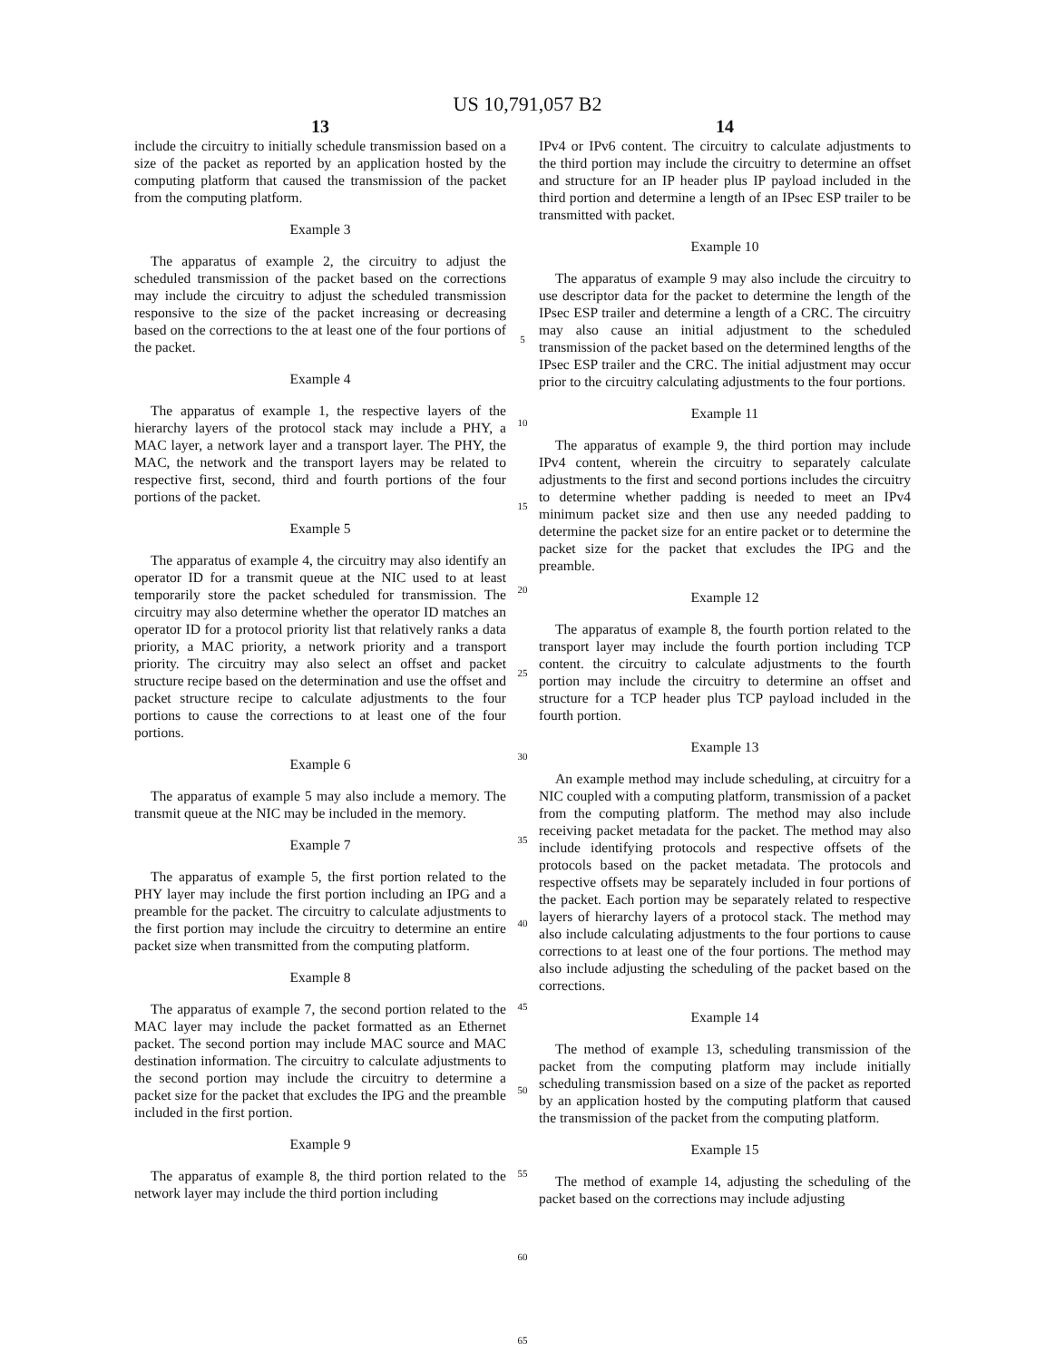US 10,791,057 B2
13
include the circuitry to initially schedule transmission based on a size of the packet as reported by an application hosted by the computing platform that caused the transmission of the packet from the computing platform.
Example 3
The apparatus of example 2, the circuitry to adjust the scheduled transmission of the packet based on the corrections may include the circuitry to adjust the scheduled transmission responsive to the size of the packet increasing or decreasing based on the corrections to the at least one of the four portions of the packet.
Example 4
The apparatus of example 1, the respective layers of the hierarchy layers of the protocol stack may include a PHY, a MAC layer, a network layer and a transport layer. The PHY, the MAC, the network and the transport layers may be related to respective first, second, third and fourth portions of the four portions of the packet.
Example 5
The apparatus of example 4, the circuitry may also identify an operator ID for a transmit queue at the NIC used to at least temporarily store the packet scheduled for transmission. The circuitry may also determine whether the operator ID matches an operator ID for a protocol priority list that relatively ranks a data priority, a MAC priority, a network priority and a transport priority. The circuitry may also select an offset and packet structure recipe based on the determination and use the offset and packet structure recipe to calculate adjustments to the four portions to cause the corrections to at least one of the four portions.
Example 6
The apparatus of example 5 may also include a memory. The transmit queue at the NIC may be included in the memory.
Example 7
The apparatus of example 5, the first portion related to the PHY layer may include the first portion including an IPG and a preamble for the packet. The circuitry to calculate adjustments to the first portion may include the circuitry to determine an entire packet size when transmitted from the computing platform.
Example 8
The apparatus of example 7, the second portion related to the MAC layer may include the packet formatted as an Ethernet packet. The second portion may include MAC source and MAC destination information. The circuitry to calculate adjustments to the second portion may include the circuitry to determine a packet size for the packet that excludes the IPG and the preamble included in the first portion.
Example 9
The apparatus of example 8, the third portion related to the network layer may include the third portion including
5
10
15
20
25
30
35
40
45
50
55
60
65
14
IPv4 or IPv6 content. The circuitry to calculate adjustments to the third portion may include the circuitry to determine an offset and structure for an IP header plus IP payload included in the third portion and determine a length of an IPsec ESP trailer to be transmitted with packet.
Example 10
The apparatus of example 9 may also include the circuitry to use descriptor data for the packet to determine the length of the IPsec ESP trailer and determine a length of a CRC. The circuitry may also cause an initial adjustment to the scheduled transmission of the packet based on the determined lengths of the IPsec ESP trailer and the CRC. The initial adjustment may occur prior to the circuitry calculating adjustments to the four portions.
Example 11
The apparatus of example 9, the third portion may include IPv4 content, wherein the circuitry to separately calculate adjustments to the first and second portions includes the circuitry to determine whether padding is needed to meet an IPv4 minimum packet size and then use any needed padding to determine the packet size for an entire packet or to determine the packet size for the packet that excludes the IPG and the preamble.
Example 12
The apparatus of example 8, the fourth portion related to the transport layer may include the fourth portion including TCP content. the circuitry to calculate adjustments to the fourth portion may include the circuitry to determine an offset and structure for a TCP header plus TCP payload included in the fourth portion.
Example 13
An example method may include scheduling, at circuitry for a NIC coupled with a computing platform, transmission of a packet from the computing platform. The method may also include receiving packet metadata for the packet. The method may also include identifying protocols and respective offsets of the protocols based on the packet metadata. The protocols and respective offsets may be separately included in four portions of the packet. Each portion may be separately related to respective layers of hierarchy layers of a protocol stack. The method may also include calculating adjustments to the four portions to cause corrections to at least one of the four portions. The method may also include adjusting the scheduling of the packet based on the corrections.
Example 14
The method of example 13, scheduling transmission of the packet from the computing platform may include initially scheduling transmission based on a size of the packet as reported by an application hosted by the computing platform that caused the transmission of the packet from the computing platform.
Example 15
The method of example 14, adjusting the scheduling of the packet based on the corrections may include adjusting